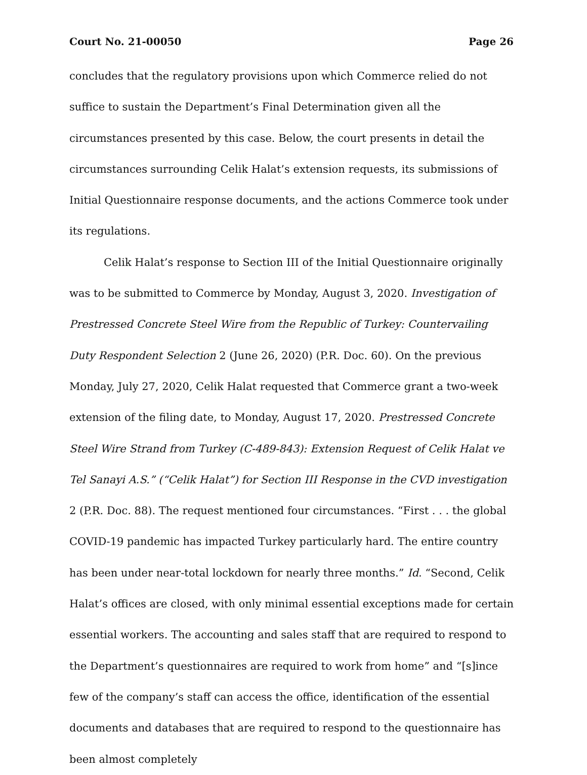Court No. 21-00050 Page 26
concludes that the regulatory provisions upon which Commerce relied do not suffice to sustain the Department’s Final Determination given all the circumstances presented by this case. Below, the court presents in detail the circumstances surrounding Celik Halat’s extension requests, its submissions of Initial Questionnaire response documents, and the actions Commerce took under its regulations.
Celik Halat’s response to Section III of the Initial Questionnaire originally was to be submitted to Commerce by Monday, August 3, 2020. Investigation of Prestressed Concrete Steel Wire from the Republic of Turkey: Countervailing Duty Respondent Selection 2 (June 26, 2020) (P.R. Doc. 60). On the previous Monday, July 27, 2020, Celik Halat requested that Commerce grant a two-week extension of the filing date, to Monday, August 17, 2020. Prestressed Concrete Steel Wire Strand from Turkey (C-489-843): Extension Request of Celik Halat ve Tel Sanayi A.S.” (“Celik Halat”) for Section III Response in the CVD investigation 2 (P.R. Doc. 88). The request mentioned four circumstances. “First . . . the global COVID-19 pandemic has impacted Turkey particularly hard. The entire country has been under near-total lockdown for nearly three months.” Id. “Second, Celik Halat’s offices are closed, with only minimal essential exceptions made for certain essential workers. The accounting and sales staff that are required to respond to the Department’s questionnaires are required to work from home” and “[s]ince few of the company’s staff can access the office, identification of the essential documents and databases that are required to respond to the questionnaire has been almost completely